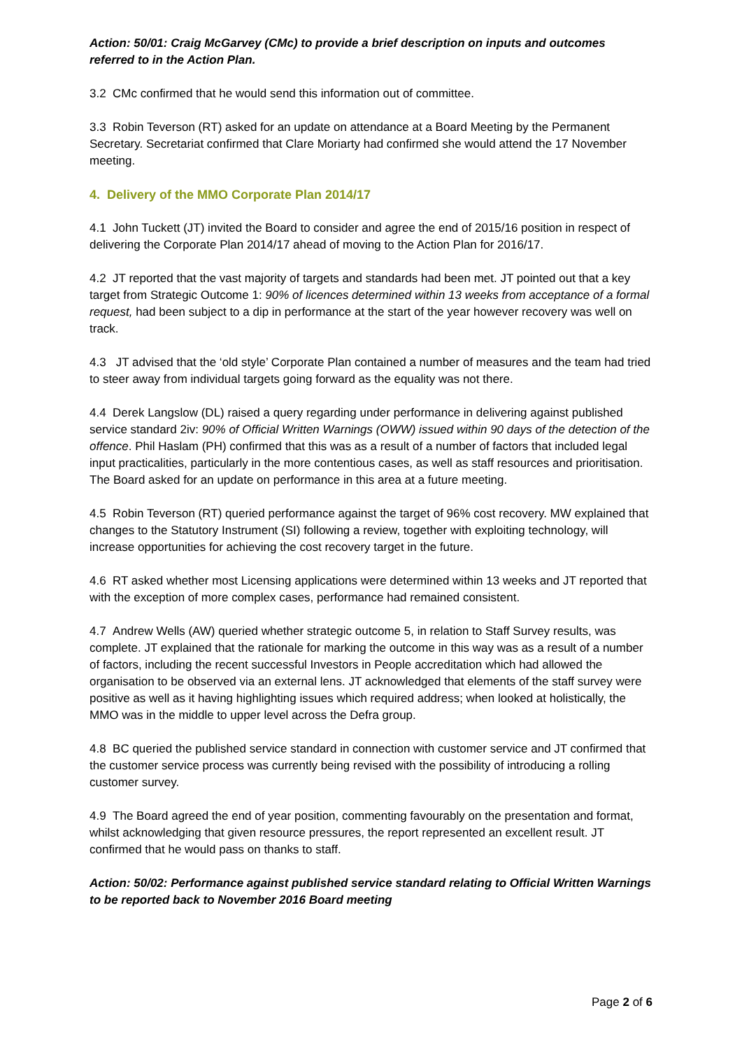Action: 50/01: Craig McGarvey (CMc) to provide a brief description on inputs and outcomes referred to in the Action Plan.
3.2 CMc confirmed that he would send this information out of committee.
3.3 Robin Teverson (RT) asked for an update on attendance at a Board Meeting by the Permanent Secretary. Secretariat confirmed that Clare Moriarty had confirmed she would attend the 17 November meeting.
4. Delivery of the MMO Corporate Plan 2014/17
4.1 John Tuckett (JT) invited the Board to consider and agree the end of 2015/16 position in respect of delivering the Corporate Plan 2014/17 ahead of moving to the Action Plan for 2016/17.
4.2 JT reported that the vast majority of targets and standards had been met. JT pointed out that a key target from Strategic Outcome 1: 90% of licences determined within 13 weeks from acceptance of a formal request, had been subject to a dip in performance at the start of the year however recovery was well on track.
4.3 JT advised that the ‘old style’ Corporate Plan contained a number of measures and the team had tried to steer away from individual targets going forward as the equality was not there.
4.4 Derek Langslow (DL) raised a query regarding under performance in delivering against published service standard 2iv: 90% of Official Written Warnings (OWW) issued within 90 days of the detection of the offence. Phil Haslam (PH) confirmed that this was as a result of a number of factors that included legal input practicalities, particularly in the more contentious cases, as well as staff resources and prioritisation. The Board asked for an update on performance in this area at a future meeting.
4.5 Robin Teverson (RT) queried performance against the target of 96% cost recovery. MW explained that changes to the Statutory Instrument (SI) following a review, together with exploiting technology, will increase opportunities for achieving the cost recovery target in the future.
4.6 RT asked whether most Licensing applications were determined within 13 weeks and JT reported that with the exception of more complex cases, performance had remained consistent.
4.7 Andrew Wells (AW) queried whether strategic outcome 5, in relation to Staff Survey results, was complete. JT explained that the rationale for marking the outcome in this way was as a result of a number of factors, including the recent successful Investors in People accreditation which had allowed the organisation to be observed via an external lens. JT acknowledged that elements of the staff survey were positive as well as it having highlighting issues which required address; when looked at holistically, the MMO was in the middle to upper level across the Defra group.
4.8 BC queried the published service standard in connection with customer service and JT confirmed that the customer service process was currently being revised with the possibility of introducing a rolling customer survey.
4.9 The Board agreed the end of year position, commenting favourably on the presentation and format, whilst acknowledging that given resource pressures, the report represented an excellent result. JT confirmed that he would pass on thanks to staff.
Action: 50/02: Performance against published service standard relating to Official Written Warnings to be reported back to November 2016 Board meeting
Page 2 of 6